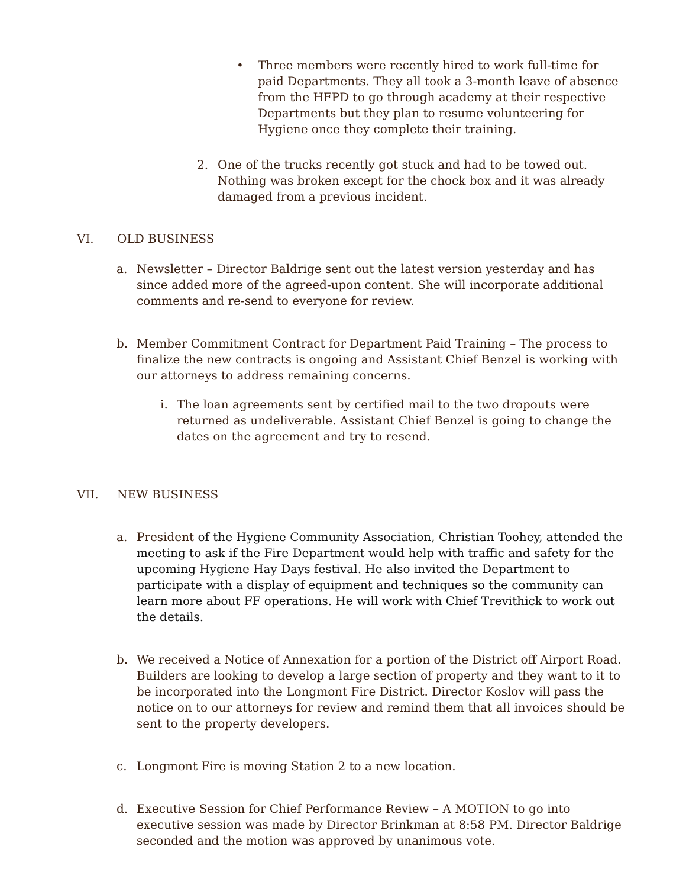• Three members were recently hired to work full-time for paid Departments. They all took a 3-month leave of absence from the HFPD to go through academy at their respective Departments but they plan to resume volunteering for Hygiene once they complete their training.
2. One of the trucks recently got stuck and had to be towed out. Nothing was broken except for the chock box and it was already damaged from a previous incident.
VI. OLD BUSINESS
a. Newsletter – Director Baldrige sent out the latest version yesterday and has since added more of the agreed-upon content. She will incorporate additional comments and re-send to everyone for review.
b. Member Commitment Contract for Department Paid Training – The process to finalize the new contracts is ongoing and Assistant Chief Benzel is working with our attorneys to address remaining concerns.
i. The loan agreements sent by certified mail to the two dropouts were returned as undeliverable. Assistant Chief Benzel is going to change the dates on the agreement and try to resend.
VII. NEW BUSINESS
a. President of the Hygiene Community Association, Christian Toohey, attended the meeting to ask if the Fire Department would help with traffic and safety for the upcoming Hygiene Hay Days festival. He also invited the Department to participate with a display of equipment and techniques so the community can learn more about FF operations. He will work with Chief Trevithick to work out the details.
b. We received a Notice of Annexation for a portion of the District off Airport Road. Builders are looking to develop a large section of property and they want to it to be incorporated into the Longmont Fire District. Director Koslov will pass the notice on to our attorneys for review and remind them that all invoices should be sent to the property developers.
c. Longmont Fire is moving Station 2 to a new location.
d. Executive Session for Chief Performance Review – A MOTION to go into executive session was made by Director Brinkman at 8:58 PM. Director Baldrige seconded and the motion was approved by unanimous vote.